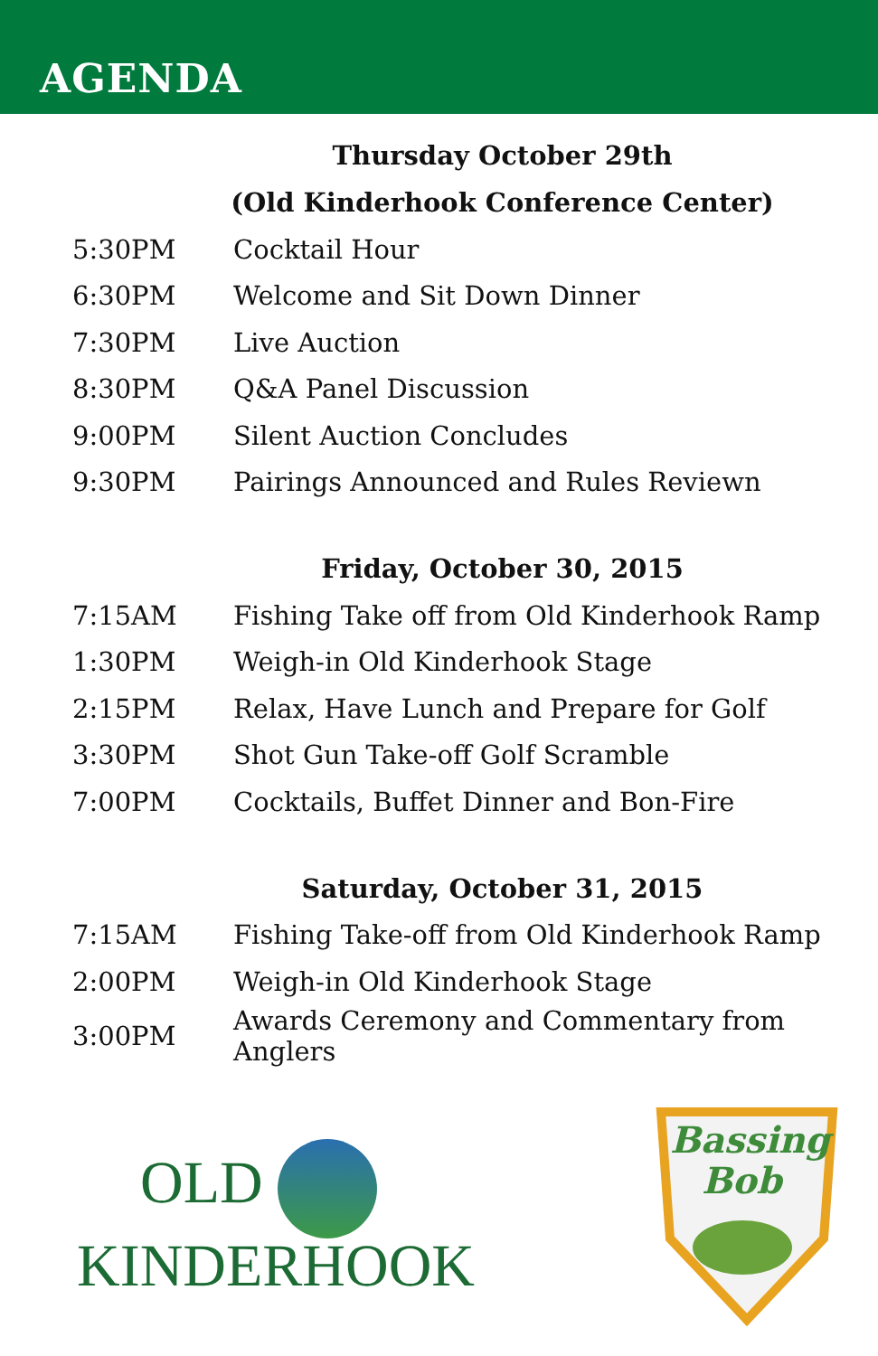AGENDA
Thursday October 29th
(Old Kinderhook Conference Center)
| 5:30PM | Cocktail Hour |
| 6:30PM | Welcome and Sit Down Dinner |
| 7:30PM | Live Auction |
| 8:30PM | Q&A Panel Discussion |
| 9:00PM | Silent Auction Concludes |
| 9:30PM | Pairings Announced and Rules Reviewn |
Friday, October 30, 2015
| 7:15AM | Fishing Take off from Old Kinderhook Ramp |
| 1:30PM | Weigh-in Old Kinderhook Stage |
| 2:15PM | Relax, Have Lunch and Prepare for Golf |
| 3:30PM | Shot Gun Take-off Golf Scramble |
| 7:00PM | Cocktails, Buffet Dinner and Bon-Fire |
Saturday, October 31, 2015
| 7:15AM | Fishing Take-off from Old Kinderhook Ramp |
| 2:00PM | Weigh-in Old Kinderhook Stage |
| 3:00PM | Awards Ceremony and Commentary from Anglers |
OLD
KINDERHOOK
Bassing
Bob